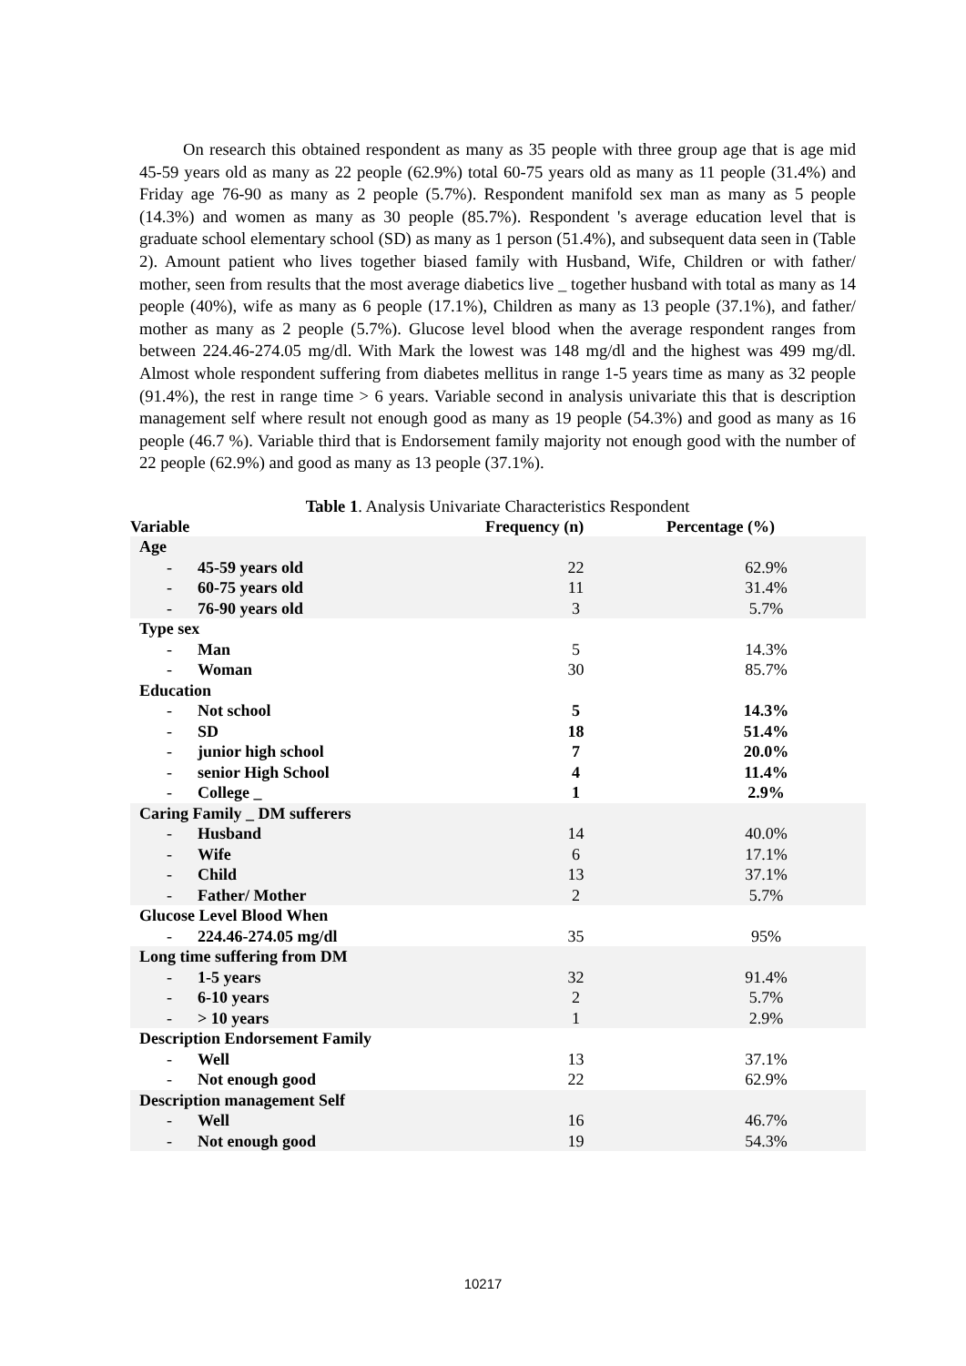On research this obtained respondent as many as 35 people with three group age that is age mid 45-59 years old as many as 22 people (62.9%) total 60-75 years old as many as 11 people (31.4%) and Friday age 76-90 as many as 2 people (5.7%). Respondent manifold sex man as many as 5 people (14.3%) and women as many as 30 people (85.7%). Respondent 's average education level that is graduate school elementary school (SD) as many as 1 person (51.4%), and subsequent data seen in (Table 2). Amount patient who lives together biased family with Husband, Wife, Children or with father/ mother, seen from results that the most average diabetics live _ together husband with total as many as 14 people (40%), wife as many as 6 people (17.1%), Children as many as 13 people (37.1%), and father/ mother as many as 2 people (5.7%). Glucose level blood when the average respondent ranges from between 224.46-274.05 mg/dl. With Mark the lowest was 148 mg/dl and the highest was 499 mg/dl. Almost whole respondent suffering from diabetes mellitus in range 1-5 years time as many as 32 people (91.4%), the rest in range time > 6 years. Variable second in analysis univariate this that is description management self where result not enough good as many as 19 people (54.3%) and good as many as 16 people (46.7 %). Variable third that is Endorsement family majority not enough good with the number of 22 people (62.9%) and good as many as 13 people (37.1%).
Table 1. Analysis Univariate Characteristics Respondent
| Variable | Frequency (n) | Percentage (%) |
| --- | --- | --- |
| Age | | |
| - 45-59 years old | 22 | 62.9% |
| - 60-75 years old | 11 | 31.4% |
| - 76-90 years old | 3 | 5.7% |
| Type sex | | |
| - Man | 5 | 14.3% |
| - Woman | 30 | 85.7% |
| Education | | |
| - Not school | 5 | 14.3% |
| - SD | 18 | 51.4% |
| - junior high school | 7 | 20.0% |
| - senior High School | 4 | 11.4% |
| - College _ | 1 | 2.9% |
| Caring Family _ DM sufferers | | |
| - Husband | 14 | 40.0% |
| - Wife | 6 | 17.1% |
| - Child | 13 | 37.1% |
| - Father/ Mother | 2 | 5.7% |
| Glucose Level Blood When | | |
| - 224.46-274.05 mg/dl | 35 | 95% |
| Long time suffering from DM | | |
| - 1-5 years | 32 | 91.4% |
| - 6-10 years | 2 | 5.7% |
| - > 10 years | 1 | 2.9% |
| Description Endorsement Family | | |
| - Well | 13 | 37.1% |
| - Not enough good | 22 | 62.9% |
| Description management Self | | |
| - Well | 16 | 46.7% |
| - Not enough good | 19 | 54.3% |
10217